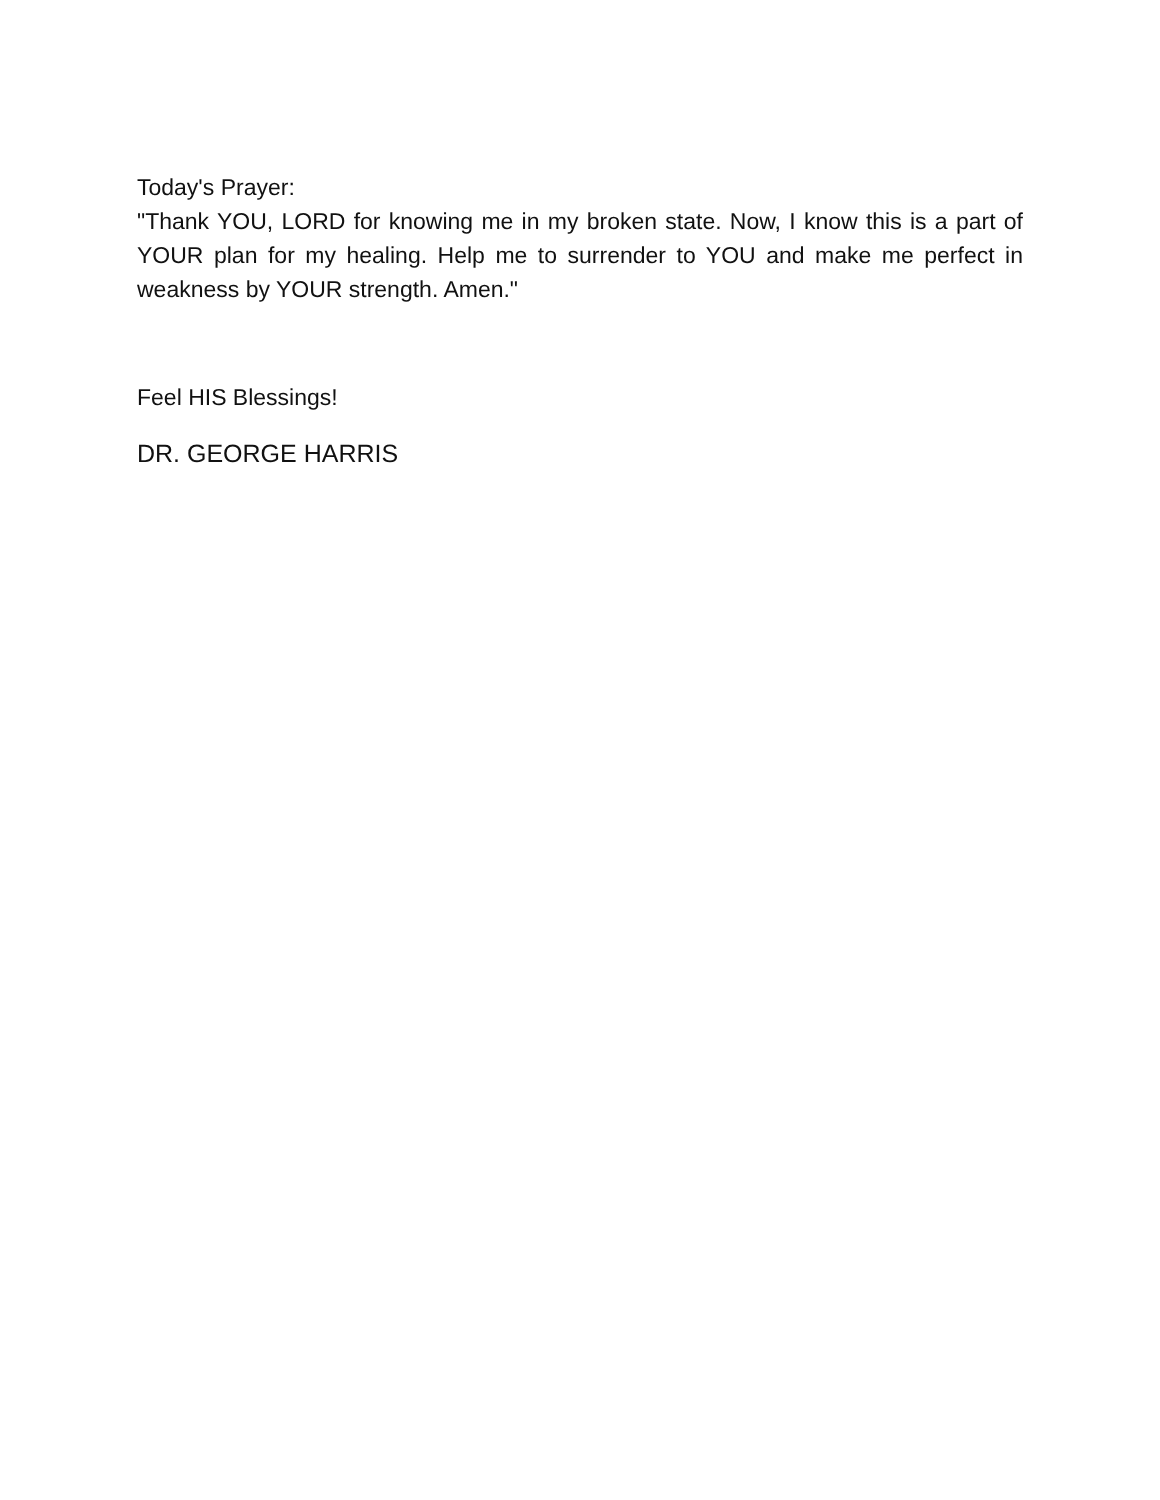Today's Prayer:
"Thank YOU, LORD for knowing me in my broken state. Now, I know this is a part of YOUR plan for my healing. Help me to surrender to YOU and make me perfect in weakness by YOUR strength. Amen."
Feel HIS Blessings!
DR. GEORGE HARRIS